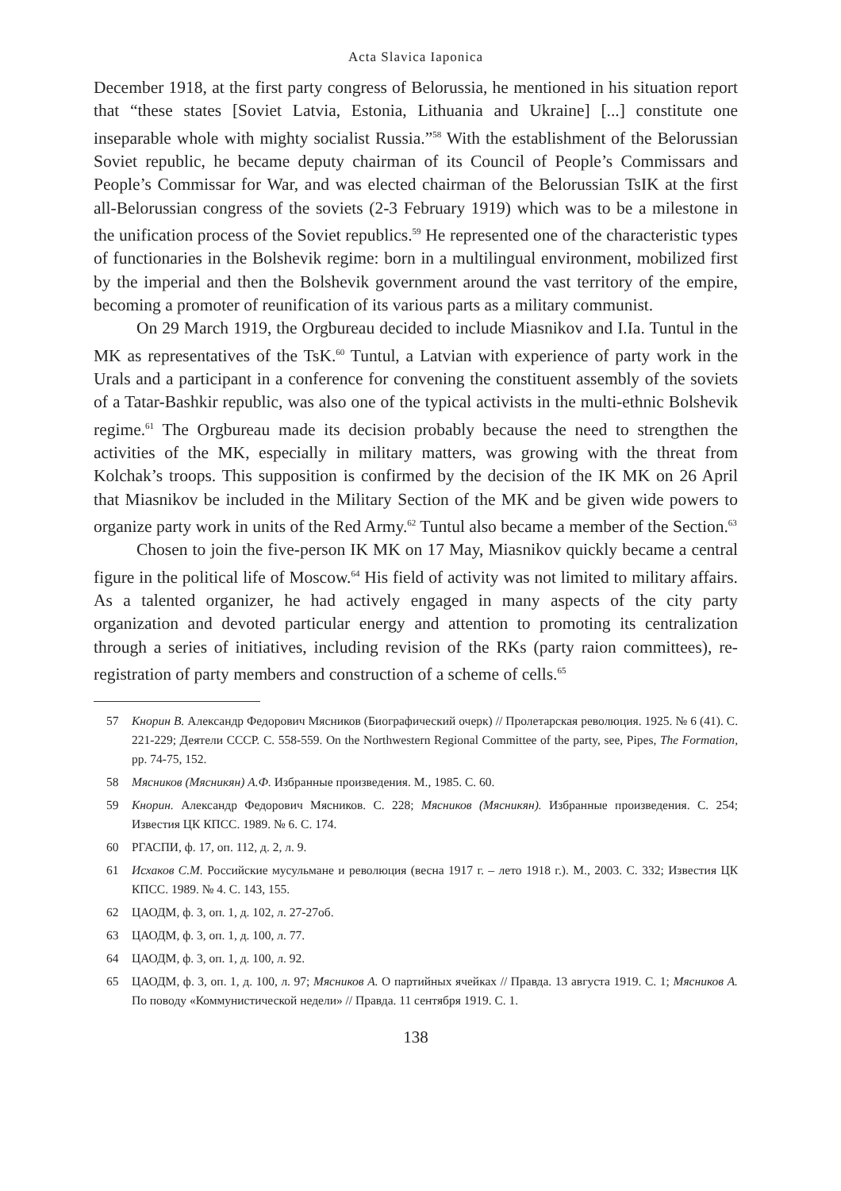Acta Slavica Iaponica
December 1918, at the first party congress of Belorussia, he mentioned in his situation report that “these states [Soviet Latvia, Estonia, Lithuania and Ukraine] [...] constitute one inseparable whole with mighty socialist Russia.”<sup>58</sup> With the establishment of the Belorussian Soviet republic, he became deputy chairman of its Council of People’s Commissars and People’s Commissar for War, and was elected chairman of the Belorussian TsIK at the first all-Belorussian congress of the soviets (2-3 February 1919) which was to be a milestone in the unification process of the Soviet republics.<sup>59</sup> He represented one of the characteristic types of functionaries in the Bolshevik regime: born in a multilingual environment, mobilized first by the imperial and then the Bolshevik government around the vast territory of the empire, becoming a promoter of reunification of its various parts as a military communist.
On 29 March 1919, the Orgbureau decided to include Miasnikov and I.Ia. Tuntul in the MK as representatives of the TsK.<sup>60</sup> Tuntul, a Latvian with experience of party work in the Urals and a participant in a conference for convening the constituent assembly of the soviets of a Tatar-Bashkir republic, was also one of the typical activists in the multi-ethnic Bolshevik regime.<sup>61</sup> The Orgbureau made its decision probably because the need to strengthen the activities of the MK, especially in military matters, was growing with the threat from Kolchak’s troops. This supposition is confirmed by the decision of the IK MK on 26 April that Miasnikov be included in the Military Section of the MK and be given wide powers to organize party work in units of the Red Army.<sup>62</sup> Tuntul also became a member of the Section.<sup>63</sup>
Chosen to join the five-person IK MK on 17 May, Miasnikov quickly became a central figure in the political life of Moscow.<sup>64</sup> His field of activity was not limited to military affairs. As a talented organizer, he had actively engaged in many aspects of the city party organization and devoted particular energy and attention to promoting its centralization through a series of initiatives, including revision of the RKs (party raion committees), re-registration of party members and construction of a scheme of cells.<sup>65</sup>
57 Кнорин В. Александр Федорович Мясников (Биографический очерк) // Пролетарская революция. 1925. № 6 (41). С. 221-229; Деятели СССР. С. 558-559. On the Northwestern Regional Committee of the party, see, Pipes, The Formation, pp. 74-75, 152.
58 Мясников (Мясникян) А.Ф. Избранные произведения. М., 1985. С. 60.
59 Кнорин. Александр Федорович Мясников. С. 228; Мясников (Мясникян). Избранные произведения. С. 254; Известия ЦК КПСС. 1989. № 6. С. 174.
60 РГАСПИ, ф. 17, оп. 112, д. 2, л. 9.
61 Исхаков С.М. Российские мусульмане и революция (весна 1917 г. – лето 1918 г.). М., 2003. С. 332; Известия ЦК КПСС. 1989. № 4. С. 143, 155.
62 ЦАОДМ, ф. 3, оп. 1, д. 102, л. 27-27об.
63 ЦАОДМ, ф. 3, оп. 1, д. 100, л. 77.
64 ЦАОДМ, ф. 3, оп. 1, д. 100, л. 92.
65 ЦАОДМ, ф. 3, оп. 1, д. 100, л. 97; Мясников А. О партийных ячейках // Правда. 13 августа 1919. С. 1; Мясников А. По поводу «Коммунистической недели» // Правда. 11 сентября 1919. С. 1.
138